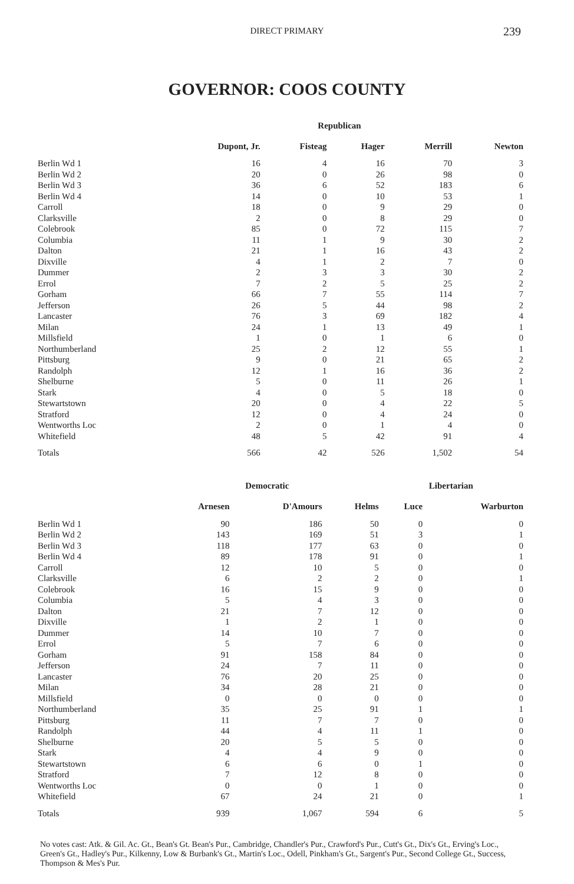DIRECT PRIMARY
239
GOVERNOR: COOS COUNTY
| | Republican | | | | |
| --- | --- | --- | --- | --- | --- |
| | Dupont, Jr. | Fisteag | Hager | Merrill | Newton |
| Berlin Wd 1 | 16 | 4 | 16 | 70 | 3 |
| Berlin Wd 2 | 20 | 0 | 26 | 98 | 0 |
| Berlin Wd 3 | 36 | 6 | 52 | 183 | 6 |
| Berlin Wd 4 | 14 | 0 | 10 | 53 | 1 |
| Carroll | 18 | 0 | 9 | 29 | 0 |
| Clarksville | 2 | 0 | 8 | 29 | 0 |
| Colebrook | 85 | 0 | 72 | 115 | 7 |
| Columbia | 11 | 1 | 9 | 30 | 2 |
| Dalton | 21 | 1 | 16 | 43 | 2 |
| Dixville | 4 | 1 | 2 | 7 | 0 |
| Dummer | 2 | 3 | 3 | 30 | 2 |
| Errol | 7 | 2 | 5 | 25 | 2 |
| Gorham | 66 | 7 | 55 | 114 | 7 |
| Jefferson | 26 | 5 | 44 | 98 | 2 |
| Lancaster | 76 | 3 | 69 | 182 | 4 |
| Milan | 24 | 1 | 13 | 49 | 1 |
| Millsfield | 1 | 0 | 1 | 6 | 0 |
| Northumberland | 25 | 2 | 12 | 55 | 1 |
| Pittsburg | 9 | 0 | 21 | 65 | 2 |
| Randolph | 12 | 1 | 16 | 36 | 2 |
| Shelburne | 5 | 0 | 11 | 26 | 1 |
| Stark | 4 | 0 | 5 | 18 | 0 |
| Stewartstown | 20 | 0 | 4 | 22 | 5 |
| Stratford | 12 | 0 | 4 | 24 | 0 |
| Wentworths Loc | 2 | 0 | 1 | 4 | 0 |
| Whitefield | 48 | 5 | 42 | 91 | 4 |
| Totals | 566 | 42 | 526 | 1,502 | 54 |
| | Democratic | | | Libertarian | |
| --- | --- | --- | --- | --- | --- |
| | Arnesen | D'Amours | Helms | Luce | Warburton |
| Berlin Wd 1 | 90 | 186 | 50 | 0 | 0 |
| Berlin Wd 2 | 143 | 169 | 51 | 3 | 1 |
| Berlin Wd 3 | 118 | 177 | 63 | 0 | 0 |
| Berlin Wd 4 | 89 | 178 | 91 | 0 | 1 |
| Carroll | 12 | 10 | 5 | 0 | 0 |
| Clarksville | 6 | 2 | 2 | 0 | 1 |
| Colebrook | 16 | 15 | 9 | 0 | 0 |
| Columbia | 5 | 4 | 3 | 0 | 0 |
| Dalton | 21 | 7 | 12 | 0 | 0 |
| Dixville | 1 | 2 | 1 | 0 | 0 |
| Dummer | 14 | 10 | 7 | 0 | 0 |
| Errol | 5 | 7 | 6 | 0 | 0 |
| Gorham | 91 | 158 | 84 | 0 | 0 |
| Jefferson | 24 | 7 | 11 | 0 | 0 |
| Lancaster | 76 | 20 | 25 | 0 | 0 |
| Milan | 34 | 28 | 21 | 0 | 0 |
| Millsfield | 0 | 0 | 0 | 0 | 0 |
| Northumberland | 35 | 25 | 91 | 1 | 1 |
| Pittsburg | 11 | 7 | 7 | 0 | 0 |
| Randolph | 44 | 4 | 11 | 1 | 0 |
| Shelburne | 20 | 5 | 5 | 0 | 0 |
| Stark | 4 | 4 | 9 | 0 | 0 |
| Stewartstown | 6 | 6 | 0 | 1 | 0 |
| Stratford | 7 | 12 | 8 | 0 | 0 |
| Wentworths Loc | 0 | 0 | 1 | 0 | 0 |
| Whitefield | 67 | 24 | 21 | 0 | 1 |
| Totals | 939 | 1,067 | 594 | 6 | 5 |
No votes cast: Atk. & Gil. Ac. Gt., Bean's Gt. Bean's Pur., Cambridge, Chandler's Pur., Crawford's Pur., Cutt's Gt., Dix's Gt., Erving's Loc., Green's Gt., Hadley's Pur., Kilkenny, Low & Burbank's Gt., Martin's Loc., Odell, Pinkham's Gt., Sargent's Pur., Second College Gt., Success, Thompson & Mes's Pur.